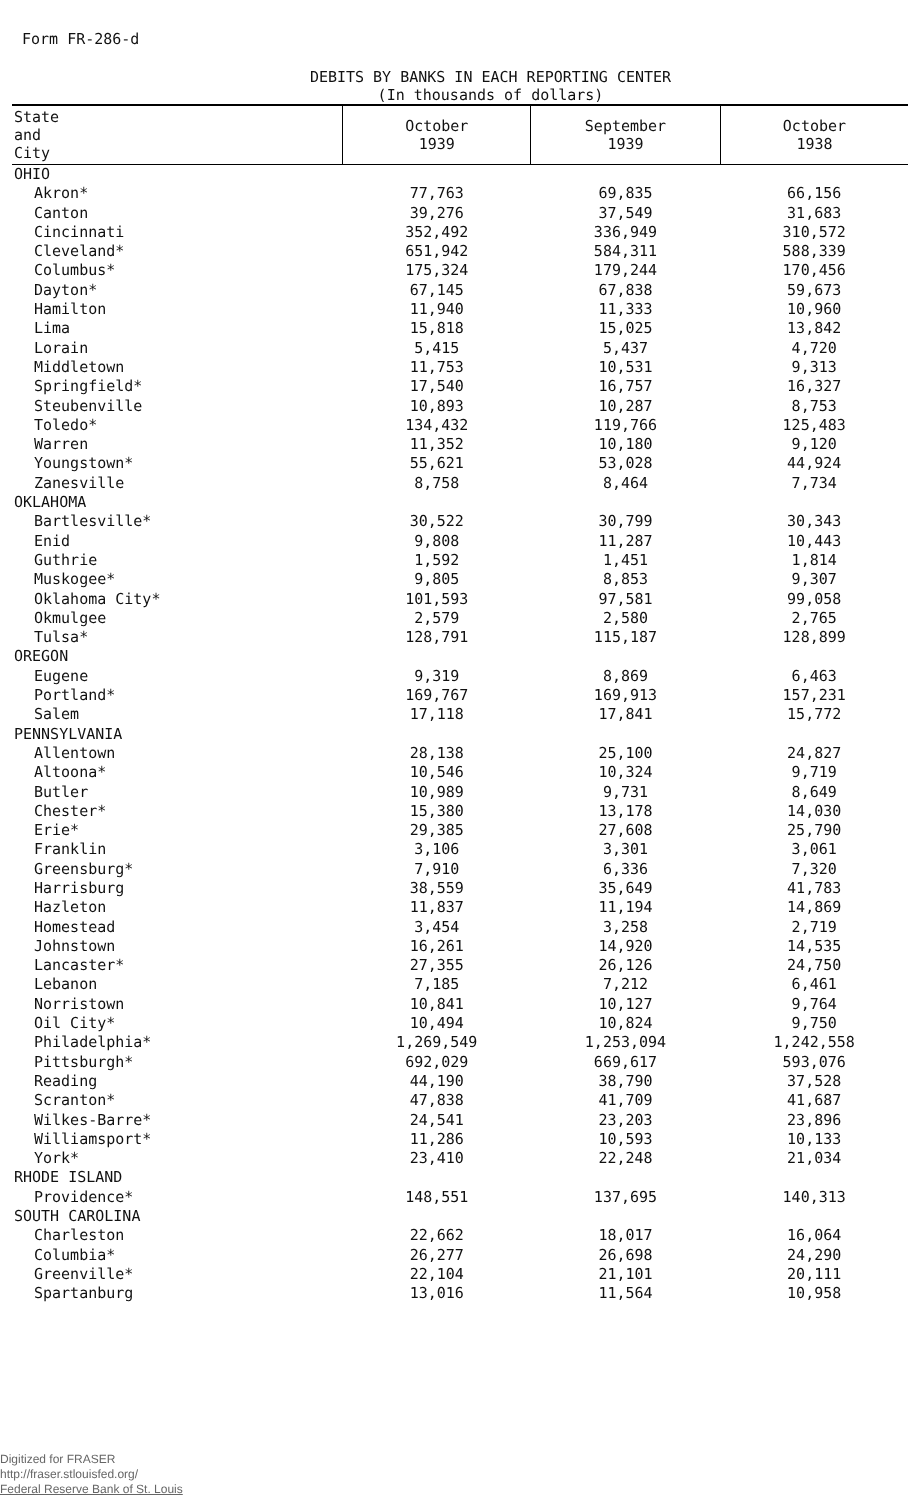Form FR-286-d
DEBITS BY BANKS IN EACH REPORTING CENTER
(In thousands of dollars)
| State and City | October 1939 | September 1939 | October 1938 |
| --- | --- | --- | --- |
| OHIO | | | |
| Akron* | 77,763 | 69,835 | 66,156 |
| Canton | 39,276 | 37,549 | 31,683 |
| Cincinnati | 352,492 | 336,949 | 310,572 |
| Cleveland* | 651,942 | 584,311 | 588,339 |
| Columbus* | 175,324 | 179,244 | 170,456 |
| Dayton* | 67,145 | 67,838 | 59,673 |
| Hamilton | 11,940 | 11,333 | 10,960 |
| Lima | 15,818 | 15,025 | 13,842 |
| Lorain | 5,415 | 5,437 | 4,720 |
| Middletown | 11,753 | 10,531 | 9,313 |
| Springfield* | 17,540 | 16,757 | 16,327 |
| Steubenville | 10,893 | 10,287 | 8,753 |
| Toledo* | 134,432 | 119,766 | 125,483 |
| Warren | 11,352 | 10,180 | 9,120 |
| Youngstown* | 55,621 | 53,028 | 44,924 |
| Zanesville | 8,758 | 8,464 | 7,734 |
| OKLAHOMA | | | |
| Bartlesville* | 30,522 | 30,799 | 30,343 |
| Enid | 9,808 | 11,287 | 10,443 |
| Guthrie | 1,592 | 1,451 | 1,814 |
| Muskogee* | 9,805 | 8,853 | 9,307 |
| Oklahoma City* | 101,593 | 97,581 | 99,058 |
| Okmulgee | 2,579 | 2,580 | 2,765 |
| Tulsa* | 128,791 | 115,187 | 128,899 |
| OREGON | | | |
| Eugene | 9,319 | 8,869 | 6,463 |
| Portland* | 169,767 | 169,913 | 157,231 |
| Salem | 17,118 | 17,841 | 15,772 |
| PENNSYLVANIA | | | |
| Allentown | 28,138 | 25,100 | 24,827 |
| Altoona* | 10,546 | 10,324 | 9,719 |
| Butler | 10,989 | 9,731 | 8,649 |
| Chester* | 15,380 | 13,178 | 14,030 |
| Erie* | 29,385 | 27,608 | 25,790 |
| Franklin | 3,106 | 3,301 | 3,061 |
| Greensburg* | 7,910 | 6,336 | 7,320 |
| Harrisburg | 38,559 | 35,649 | 41,783 |
| Hazleton | 11,837 | 11,194 | 14,869 |
| Homestead | 3,454 | 3,258 | 2,719 |
| Johnstown | 16,261 | 14,920 | 14,535 |
| Lancaster* | 27,355 | 26,126 | 24,750 |
| Lebanon | 7,185 | 7,212 | 6,461 |
| Norristown | 10,841 | 10,127 | 9,764 |
| Oil City* | 10,494 | 10,824 | 9,750 |
| Philadelphia* | 1,269,549 | 1,253,094 | 1,242,558 |
| Pittsburgh* | 692,029 | 669,617 | 593,076 |
| Reading | 44,190 | 38,790 | 37,528 |
| Scranton* | 47,838 | 41,709 | 41,687 |
| Wilkes-Barre* | 24,541 | 23,203 | 23,896 |
| Williamsport* | 11,286 | 10,593 | 10,133 |
| York* | 23,410 | 22,248 | 21,034 |
| RHODE ISLAND | | | |
| Providence* | 148,551 | 137,695 | 140,313 |
| SOUTH CAROLINA | | | |
| Charleston | 22,662 | 18,017 | 16,064 |
| Columbia* | 26,277 | 26,698 | 24,290 |
| Greenville* | 22,104 | 21,101 | 20,111 |
| Spartanburg | 13,016 | 11,564 | 10,958 |
Digitized for FRASER
http://fraser.stlouisfed.org/
Federal Reserve Bank of St. Louis